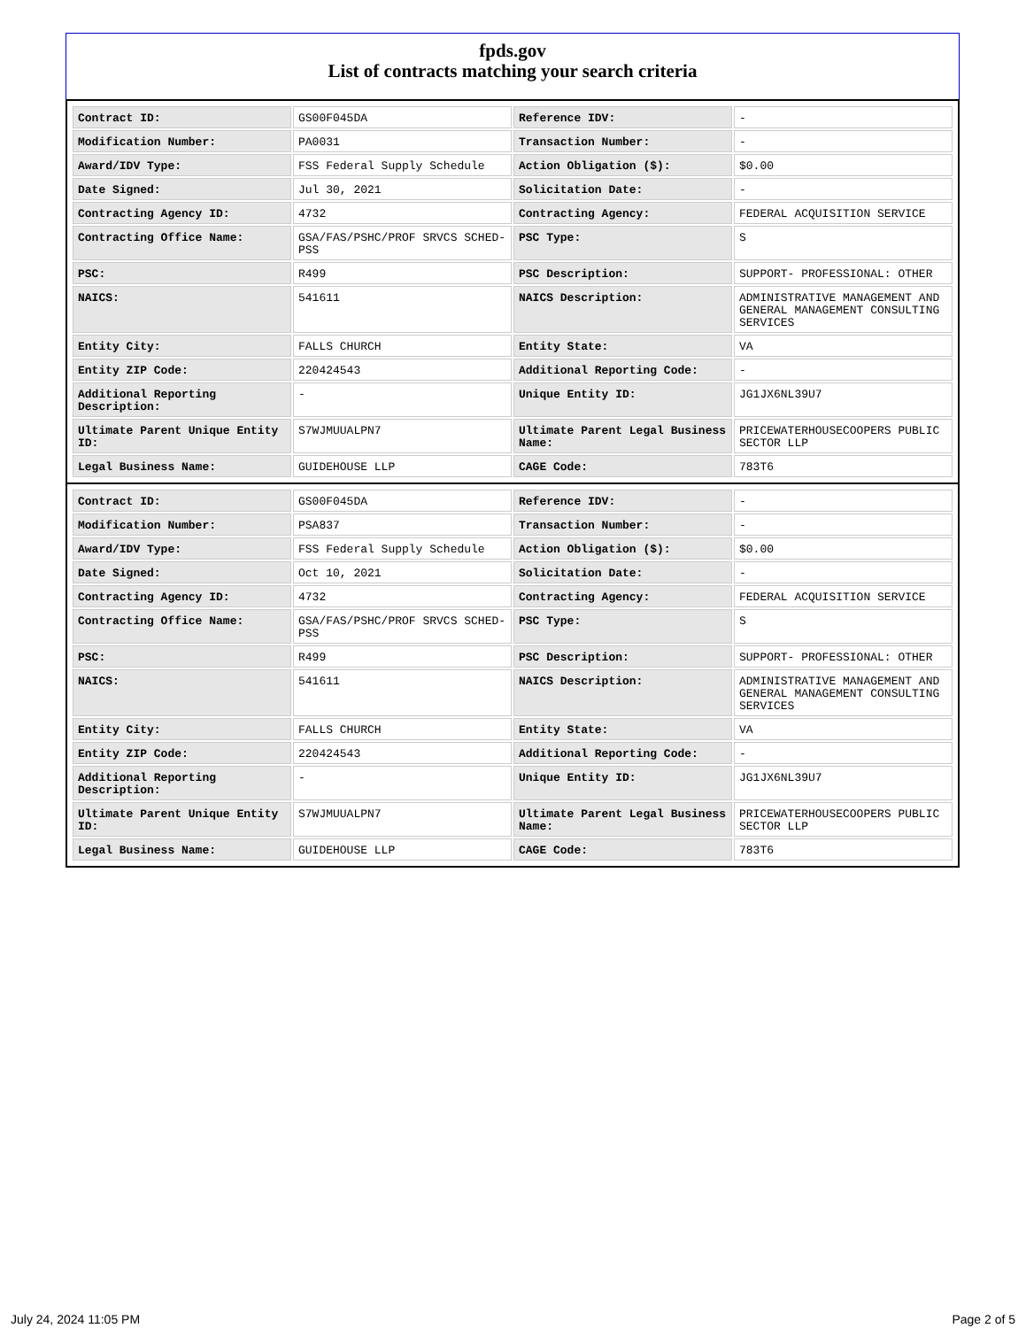fpds.gov
List of contracts matching your search criteria
| Contract ID: | GS00F045DA | Reference IDV: | - |
| Modification Number: | PA0031 | Transaction Number: | - |
| Award/IDV Type: | FSS Federal Supply Schedule | Action Obligation ($): | $0.00 |
| Date Signed: | Jul 30, 2021 | Solicitation Date: | - |
| Contracting Agency ID: | 4732 | Contracting Agency: | FEDERAL ACQUISITION SERVICE |
| Contracting Office Name: | GSA/FAS/PSHC/PROF SRVCS SCHED-PSS | PSC Type: | S |
| PSC: | R499 | PSC Description: | SUPPORT- PROFESSIONAL: OTHER |
| NAICS: | 541611 | NAICS Description: | ADMINISTRATIVE MANAGEMENT AND GENERAL MANAGEMENT CONSULTING SERVICES |
| Entity City: | FALLS CHURCH | Entity State: | VA |
| Entity ZIP Code: | 220424543 | Additional Reporting Code: | - |
| Additional Reporting Description: | - | Unique Entity ID: | JG1JX6NL39U7 |
| Ultimate Parent Unique Entity ID: | S7WJMUUALPN7 | Ultimate Parent Legal Business Name: | PRICEWATERHOUSECOOPERS PUBLIC SECTOR LLP |
| Legal Business Name: | GUIDEHOUSE LLP | CAGE Code: | 783T6 |
| Contract ID: | GS00F045DA | Reference IDV: | - |
| Modification Number: | PSA837 | Transaction Number: | - |
| Award/IDV Type: | FSS Federal Supply Schedule | Action Obligation ($): | $0.00 |
| Date Signed: | Oct 10, 2021 | Solicitation Date: | - |
| Contracting Agency ID: | 4732 | Contracting Agency: | FEDERAL ACQUISITION SERVICE |
| Contracting Office Name: | GSA/FAS/PSHC/PROF SRVCS SCHED-PSS | PSC Type: | S |
| PSC: | R499 | PSC Description: | SUPPORT- PROFESSIONAL: OTHER |
| NAICS: | 541611 | NAICS Description: | ADMINISTRATIVE MANAGEMENT AND GENERAL MANAGEMENT CONSULTING SERVICES |
| Entity City: | FALLS CHURCH | Entity State: | VA |
| Entity ZIP Code: | 220424543 | Additional Reporting Code: | - |
| Additional Reporting Description: | - | Unique Entity ID: | JG1JX6NL39U7 |
| Ultimate Parent Unique Entity ID: | S7WJMUUALPN7 | Ultimate Parent Legal Business Name: | PRICEWATERHOUSECOOPERS PUBLIC SECTOR LLP |
| Legal Business Name: | GUIDEHOUSE LLP | CAGE Code: | 783T6 |
July 24, 2024 11:05 PM Page 2 of 5